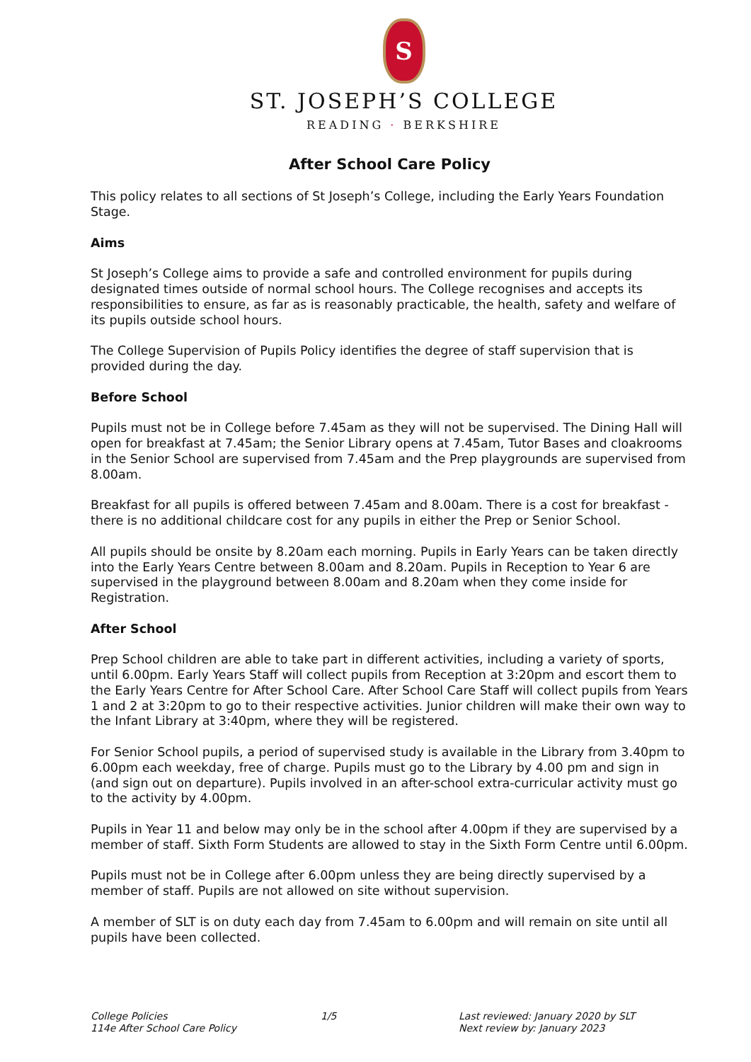S
ST. JOSEPH’S COLLEGE
READING · BERKSHIRE
After School Care Policy
This policy relates to all sections of St Joseph’s College, including the Early Years Foundation Stage.
Aims
St Joseph’s College aims to provide a safe and controlled environment for pupils during designated times outside of normal school hours. The College recognises and accepts its responsibilities to ensure, as far as is reasonably practicable, the health, safety and welfare of its pupils outside school hours.
The College Supervision of Pupils Policy identifies the degree of staff supervision that is provided during the day.
Before School
Pupils must not be in College before 7.45am as they will not be supervised. The Dining Hall will open for breakfast at 7.45am; the Senior Library opens at 7.45am, Tutor Bases and cloakrooms in the Senior School are supervised from 7.45am and the Prep playgrounds are supervised from 8.00am.
Breakfast for all pupils is offered between 7.45am and 8.00am. There is a cost for breakfast - there is no additional childcare cost for any pupils in either the Prep or Senior School.
All pupils should be onsite by 8.20am each morning. Pupils in Early Years can be taken directly into the Early Years Centre between 8.00am and 8.20am. Pupils in Reception to Year 6 are supervised in the playground between 8.00am and 8.20am when they come inside for Registration.
After School
Prep School children are able to take part in different activities, including a variety of sports, until 6.00pm. Early Years Staff will collect pupils from Reception at 3:20pm and escort them to the Early Years Centre for After School Care. After School Care Staff will collect pupils from Years 1 and 2 at 3:20pm to go to their respective activities. Junior children will make their own way to the Infant Library at 3:40pm, where they will be registered.
For Senior School pupils, a period of supervised study is available in the Library from 3.40pm to 6.00pm each weekday, free of charge. Pupils must go to the Library by 4.00 pm and sign in (and sign out on departure). Pupils involved in an after-school extra-curricular activity must go to the activity by 4.00pm.
Pupils in Year 11 and below may only be in the school after 4.00pm if they are supervised by a member of staff. Sixth Form Students are allowed to stay in the Sixth Form Centre until 6.00pm.
Pupils must not be in College after 6.00pm unless they are being directly supervised by a member of staff. Pupils are not allowed on site without supervision.
A member of SLT is on duty each day from 7.45am to 6.00pm and will remain on site until all pupils have been collected.
College Policies
114e After School Care Policy
1/5 Last reviewed: January 2020 by SLT
Next review by: January 2023